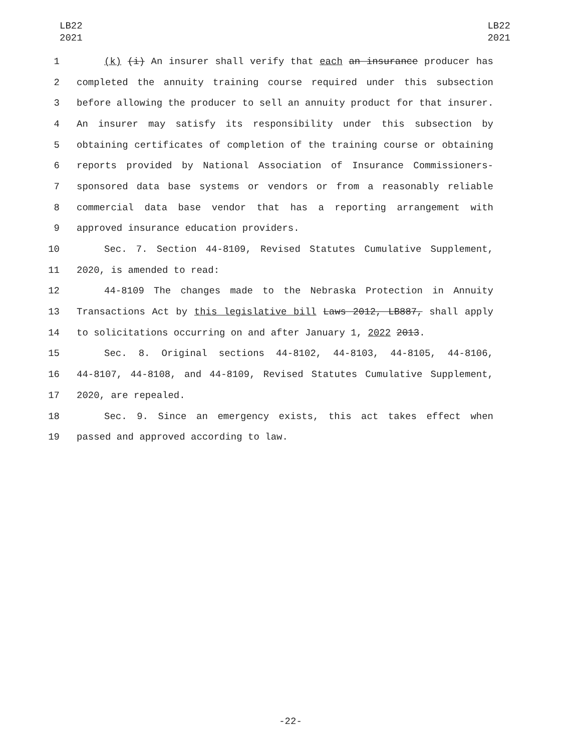LB22
2021
LB22
2021
1 (k) (i) An insurer shall verify that each an insurance producer has
2 completed the annuity training course required under this subsection
3 before allowing the producer to sell an annuity product for that insurer.
4 An insurer may satisfy its responsibility under this subsection by
5 obtaining certificates of completion of the training course or obtaining
6 reports provided by National Association of Insurance Commissioners-
7 sponsored data base systems or vendors or from a reasonably reliable
8 commercial data base vendor that has a reporting arrangement with
9 approved insurance education providers.
10 Sec. 7. Section 44-8109, Revised Statutes Cumulative Supplement,
11 2020, is amended to read:
12 44-8109 The changes made to the Nebraska Protection in Annuity
13 Transactions Act by this legislative bill Laws 2012, LB887, shall apply
14 to solicitations occurring on and after January 1, 2022 2013.
15 Sec. 8. Original sections 44-8102, 44-8103, 44-8105, 44-8106,
16 44-8107, 44-8108, and 44-8109, Revised Statutes Cumulative Supplement,
17 2020, are repealed.
18 Sec. 9. Since an emergency exists, this act takes effect when
19 passed and approved according to law.
-22-